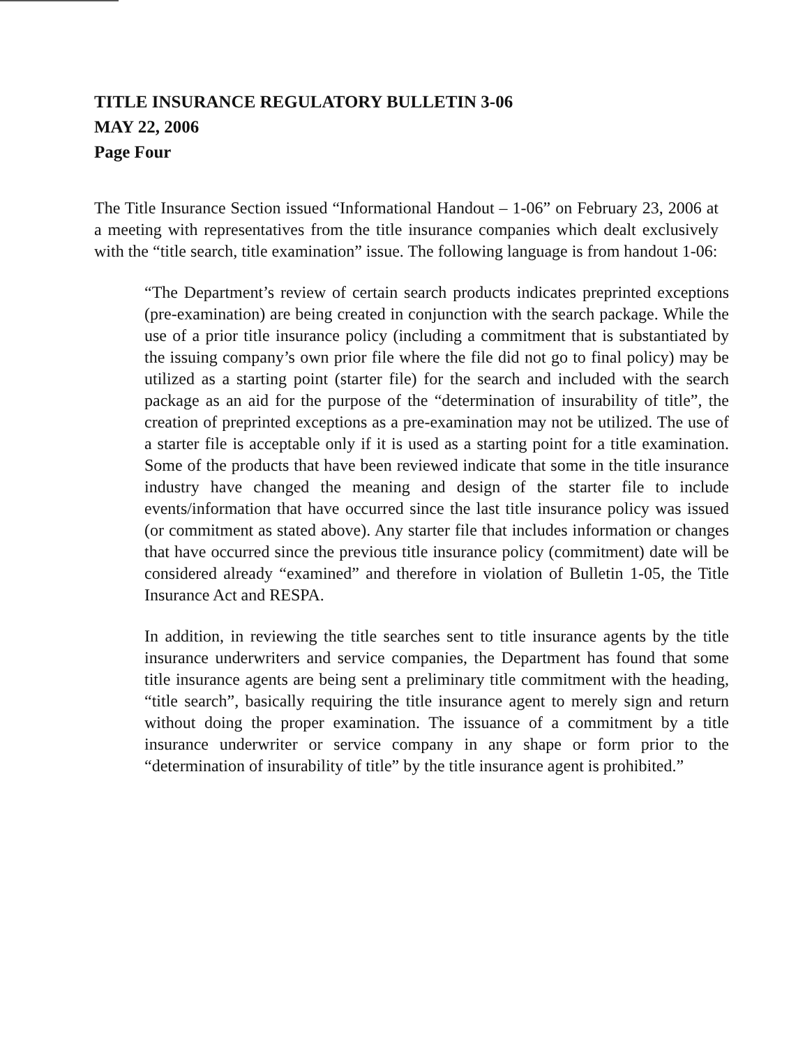TITLE INSURANCE REGULATORY BULLETIN 3-06
MAY 22, 2006
Page Four
The Title Insurance Section issued “Informational Handout – 1-06” on February 23, 2006 at a meeting with representatives from the title insurance companies which dealt exclusively with the “title search, title examination” issue. The following language is from handout 1-06:
“The Department’s review of certain search products indicates preprinted exceptions (pre-examination) are being created in conjunction with the search package. While the use of a prior title insurance policy (including a commitment that is substantiated by the issuing company’s own prior file where the file did not go to final policy) may be utilized as a starting point (starter file) for the search and included with the search package as an aid for the purpose of the “determination of insurability of title”, the creation of preprinted exceptions as a pre-examination may not be utilized. The use of a starter file is acceptable only if it is used as a starting point for a title examination. Some of the products that have been reviewed indicate that some in the title insurance industry have changed the meaning and design of the starter file to include events/information that have occurred since the last title insurance policy was issued (or commitment as stated above). Any starter file that includes information or changes that have occurred since the previous title insurance policy (commitment) date will be considered already “examined” and therefore in violation of Bulletin 1-05, the Title Insurance Act and RESPA.
In addition, in reviewing the title searches sent to title insurance agents by the title insurance underwriters and service companies, the Department has found that some title insurance agents are being sent a preliminary title commitment with the heading, “title search”, basically requiring the title insurance agent to merely sign and return without doing the proper examination. The issuance of a commitment by a title insurance underwriter or service company in any shape or form prior to the “determination of insurability of title” by the title insurance agent is prohibited.”